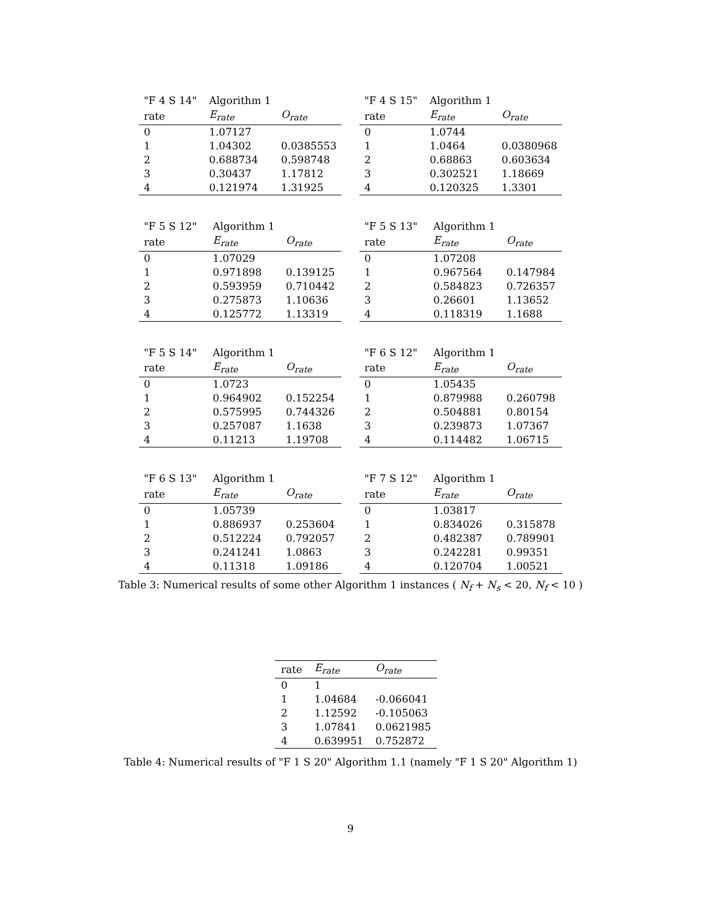| "F 4 S 14" | Algorithm 1 | |
| rate | E<sub>rate</sub> | O<sub>rate</sub> |
| 0 | 1.07127 | |
| 1 | 1.04302 | 0.0385553 |
| 2 | 0.688734 | 0.598748 |
| 3 | 0.30437 | 1.17812 |
| 4 | 0.121974 | 1.31925 |
| "F 4 S 15" | Algorithm 1 | |
| rate | E<sub>rate</sub> | O<sub>rate</sub> |
| 0 | 1.0744 | |
| 1 | 1.0464 | 0.0380968 |
| 2 | 0.68863 | 0.603634 |
| 3 | 0.302521 | 1.18669 |
| 4 | 0.120325 | 1.3301 |
| "F 5 S 12" | Algorithm 1 | |
| rate | E<sub>rate</sub> | O<sub>rate</sub> |
| 0 | 1.07029 | |
| 1 | 0.971898 | 0.139125 |
| 2 | 0.593959 | 0.710442 |
| 3 | 0.275873 | 1.10636 |
| 4 | 0.125772 | 1.13319 |
| "F 5 S 13" | Algorithm 1 | |
| rate | E<sub>rate</sub> | O<sub>rate</sub> |
| 0 | 1.07208 | |
| 1 | 0.967564 | 0.147984 |
| 2 | 0.584823 | 0.726357 |
| 3 | 0.26601 | 1.13652 |
| 4 | 0.118319 | 1.1688 |
| "F 5 S 14" | Algorithm 1 | |
| rate | E<sub>rate</sub> | O<sub>rate</sub> |
| 0 | 1.0723 | |
| 1 | 0.964902 | 0.152254 |
| 2 | 0.575995 | 0.744326 |
| 3 | 0.257087 | 1.1638 |
| 4 | 0.11213 | 1.19708 |
| "F 6 S 12" | Algorithm 1 | |
| rate | E<sub>rate</sub> | O<sub>rate</sub> |
| 0 | 1.05435 | |
| 1 | 0.879988 | 0.260798 |
| 2 | 0.504881 | 0.80154 |
| 3 | 0.239873 | 1.07367 |
| 4 | 0.114482 | 1.06715 |
| "F 6 S 13" | Algorithm 1 | |
| rate | E<sub>rate</sub> | O<sub>rate</sub> |
| 0 | 1.05739 | |
| 1 | 0.886937 | 0.253604 |
| 2 | 0.512224 | 0.792057 |
| 3 | 0.241241 | 1.0863 |
| 4 | 0.11318 | 1.09186 |
| "F 7 S 12" | Algorithm 1 | |
| rate | E<sub>rate</sub> | O<sub>rate</sub> |
| 0 | 1.03817 | |
| 1 | 0.834026 | 0.315878 |
| 2 | 0.482387 | 0.789901 |
| 3 | 0.242281 | 0.99351 |
| 4 | 0.120704 | 1.00521 |
Table 3: Numerical results of some other Algorithm 1 instances ( N<sub>f</sub> + N<sub>s</sub> < 20, N<sub>f</sub> < 10 )
| rate | E<sub>rate</sub> | O<sub>rate</sub> |
| --- | --- | --- |
| 0 | 1 | |
| 1 | 1.04684 | -0.066041 |
| 2 | 1.12592 | -0.105063 |
| 3 | 1.07841 | 0.0621985 |
| 4 | 0.639951 | 0.752872 |
Table 4: Numerical results of "F 1 S 20" Algorithm 1.1 (namely "F 1 S 20" Algorithm 1)
9